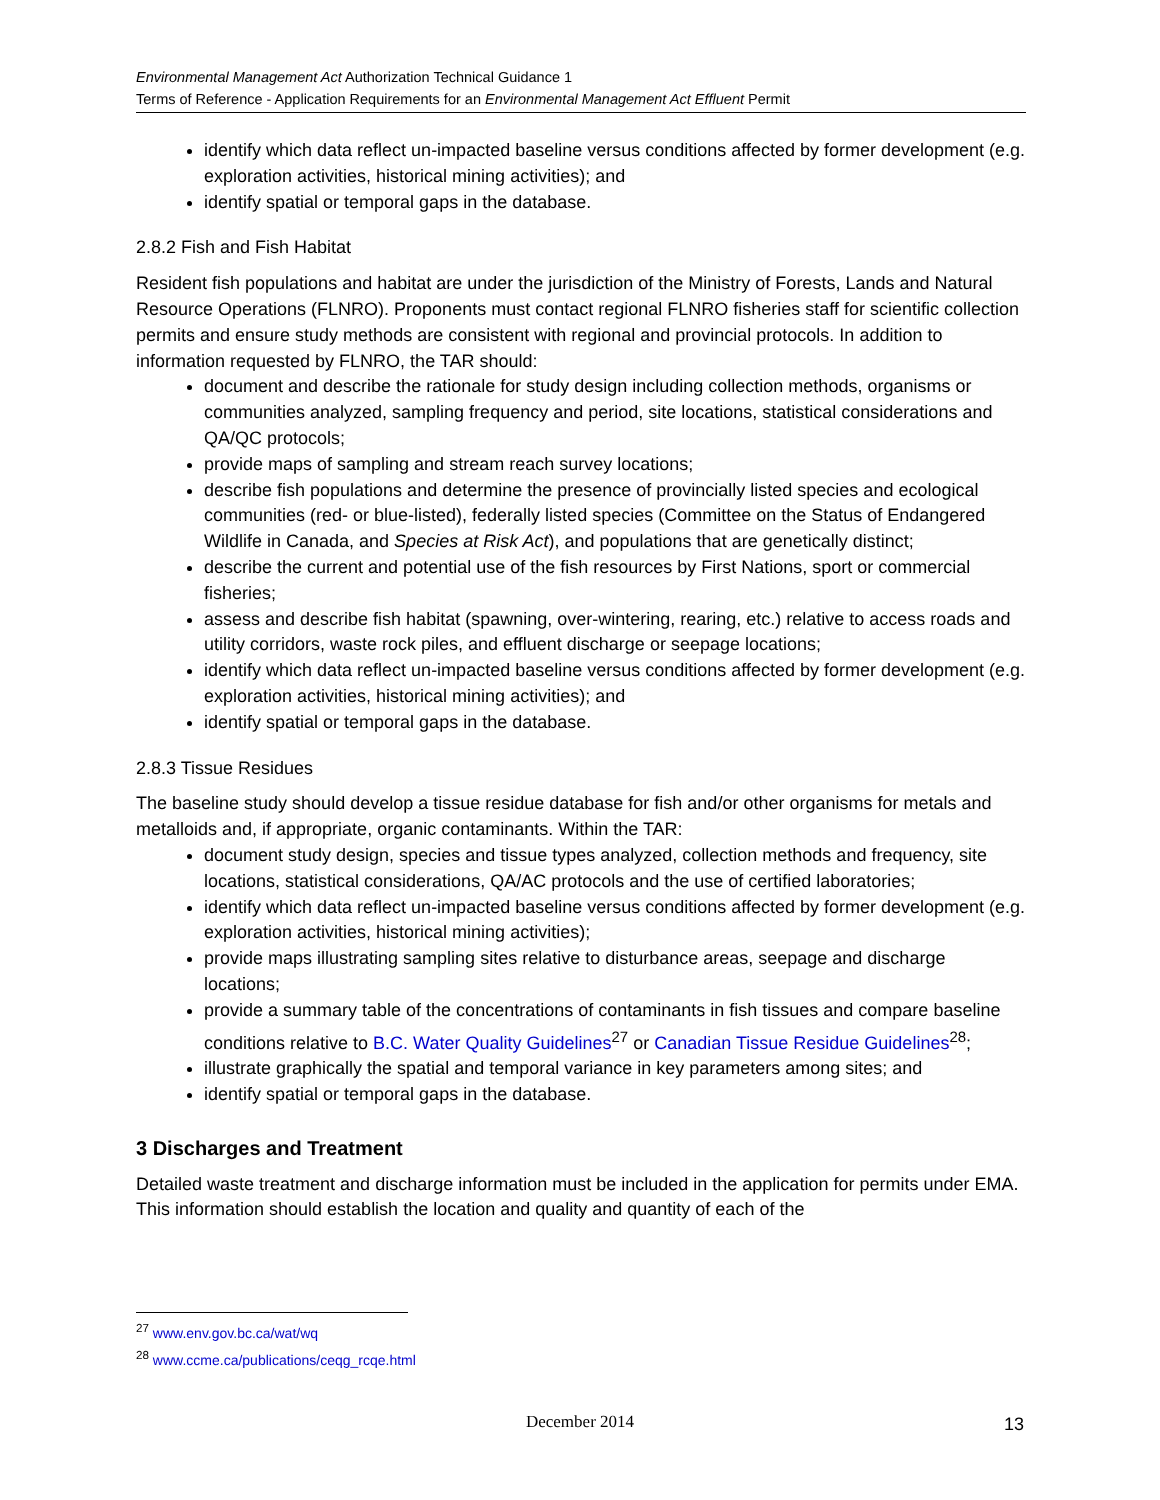Environmental Management Act Authorization Technical Guidance 1
Terms of Reference - Application Requirements for an Environmental Management Act Effluent Permit
identify which data reflect un-impacted baseline versus conditions affected by former development (e.g. exploration activities, historical mining activities); and
identify spatial or temporal gaps in the database.
2.8.2 Fish and Fish Habitat
Resident fish populations and habitat are under the jurisdiction of the Ministry of Forests, Lands and Natural Resource Operations (FLNRO). Proponents must contact regional FLNRO fisheries staff for scientific collection permits and ensure study methods are consistent with regional and provincial protocols. In addition to information requested by FLNRO, the TAR should:
document and describe the rationale for study design including collection methods, organisms or communities analyzed, sampling frequency and period, site locations, statistical considerations and QA/QC protocols;
provide maps of sampling and stream reach survey locations;
describe fish populations and determine the presence of provincially listed species and ecological communities (red- or blue-listed), federally listed species (Committee on the Status of Endangered Wildlife in Canada, and Species at Risk Act), and populations that are genetically distinct;
describe the current and potential use of the fish resources by First Nations, sport or commercial fisheries;
assess and describe fish habitat (spawning, over-wintering, rearing, etc.) relative to access roads and utility corridors, waste rock piles, and effluent discharge or seepage locations;
identify which data reflect un-impacted baseline versus conditions affected by former development (e.g. exploration activities, historical mining activities); and
identify spatial or temporal gaps in the database.
2.8.3 Tissue Residues
The baseline study should develop a tissue residue database for fish and/or other organisms for metals and metalloids and, if appropriate, organic contaminants. Within the TAR:
document study design, species and tissue types analyzed, collection methods and frequency, site locations, statistical considerations, QA/AC protocols and the use of certified laboratories;
identify which data reflect un-impacted baseline versus conditions affected by former development (e.g. exploration activities, historical mining activities);
provide maps illustrating sampling sites relative to disturbance areas, seepage and discharge locations;
provide a summary table of the concentrations of contaminants in fish tissues and compare baseline conditions relative to B.C. Water Quality Guidelines<sup>27</sup> or Canadian Tissue Residue Guidelines<sup>28</sup>;
illustrate graphically the spatial and temporal variance in key parameters among sites; and
identify spatial or temporal gaps in the database.
3 Discharges and Treatment
Detailed waste treatment and discharge information must be included in the application for permits under EMA. This information should establish the location and quality and quantity of each of the
<sup>27</sup> www.env.gov.bc.ca/wat/wq
<sup>28</sup> www.ccme.ca/publications/ceqg_rcqe.html
December 2014 13